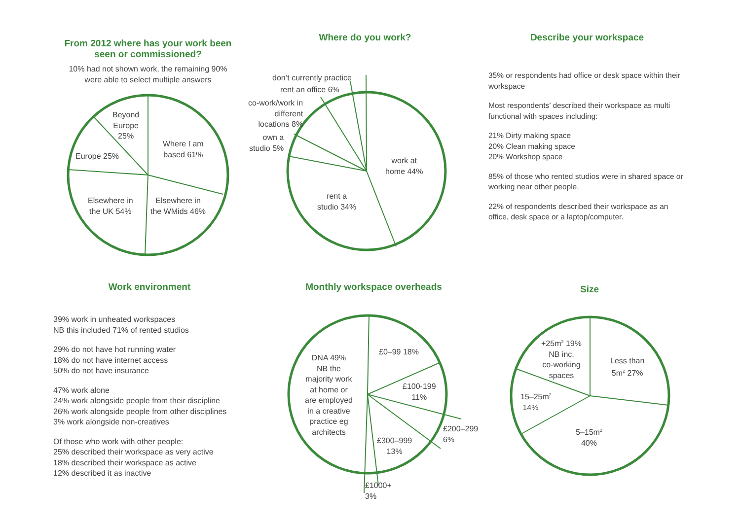From 2012 where has your work been seen or commissioned?
10% had not shown work, the remaining 90% were able to select multiple answers
Beyond
Europe
25%
Where I am
based 61%
Europe 25%
Elsewhere in
the UK 54%
Elsewhere in
the WMids 46%
Where do you work?
don’t currently practice
rent an office 6%
co-work/work in
different
locations 8%
own a
studio 5%
work at
home 44%
rent a
studio 34%
Describe your workspace
35% or respondents had office or desk space within their workspace
Most respondents’ described their workspace as multi functional with spaces including:
21% Dirty making space
20% Clean making space
20% Workshop space
85% of those who rented studios were in shared space or working near other people.
22% of respondents described their workspace as an office, desk space or a laptop/computer.
Work environment
39% work in unheated workspaces
NB this included 71% of rented studios
29% do not have hot running water
18% do not have internet access
50% do not have insurance
47% work alone
24% work alongside people from their discipline
26% work alongside people from other disciplines
3% work alongside non-creatives
Of those who work with other people:
25% described their workspace as very active
18% described their workspace as active
12% described it as inactive
Monthly workspace overheads
DNA 49%
NB the
majority work
at home or
are employed
in a creative
practice eg
architects
£0–99 18%
£100-199
11%
£200–299
6%
£300–999
13%
£1000+
3%
Size
+25m<sup>2</sup> 19%
NB inc.
co-working
spaces
Less than
5m<sup>2</sup> 27%
15–25m<sup>2</sup>
14%
5–15m<sup>2</sup>
40%